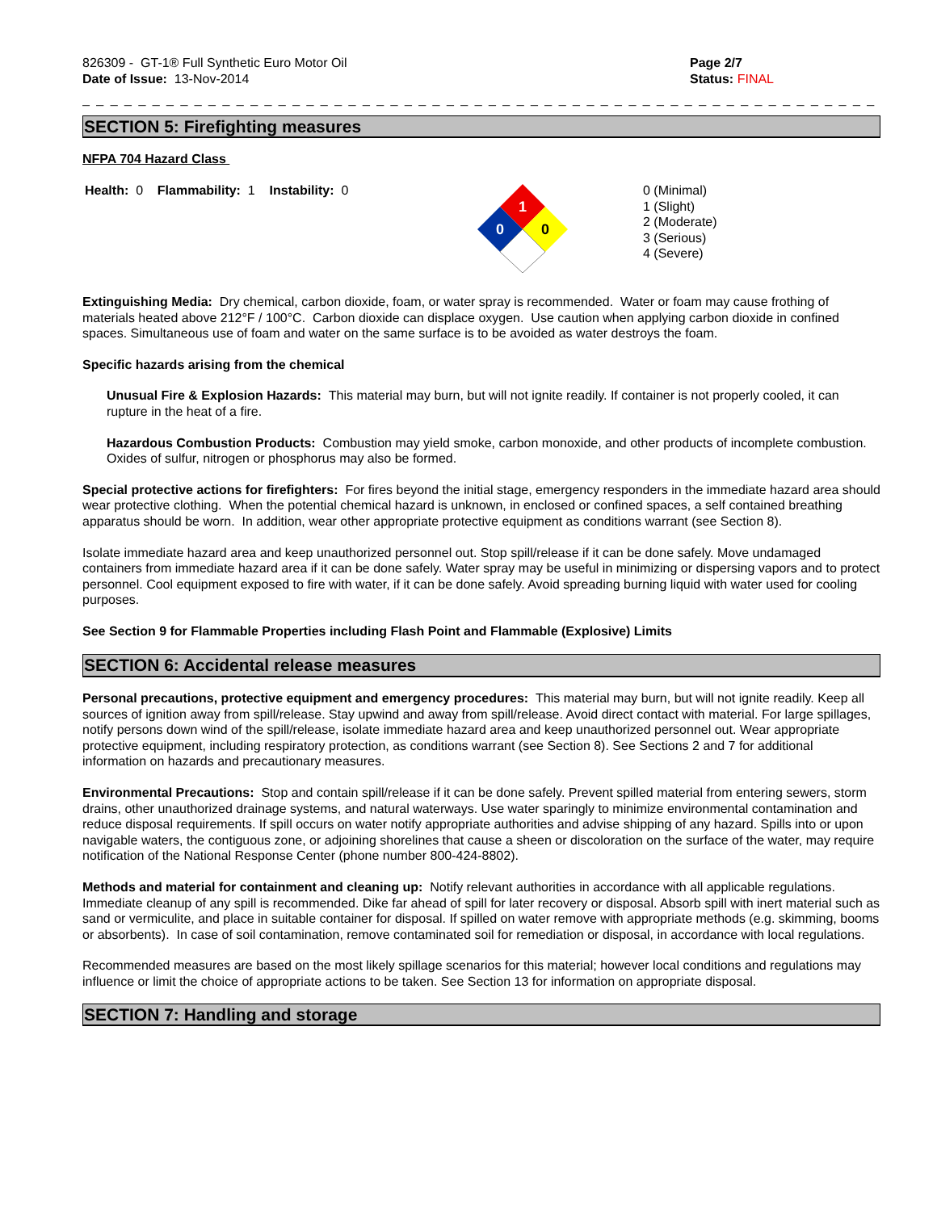826309 - GT-1® Full Synthetic Euro Motor Oil
Date of Issue: 13-Nov-2014
Page 2/7
Status: FINAL
_ _ _ _ _ _ _ _ _ _ _ _ _ _ _ _ _ _ _ _ _ _ _ _ _ _ _ _ _ _ _ _ _ _ _ _ _ _ _ _ _ _ _ _ _ _ _ _ _ _ _ _ _ _ _ _ _ _ _ _ _ _ _ _ _ _
SECTION 5: Firefighting measures
NFPA 704 Hazard Class
Health: 0 Flammability: 1 Instability: 0
1
0
0
0 (Minimal)
1 (Slight)
2 (Moderate)
3 (Serious)
4 (Severe)
Extinguishing Media: Dry chemical, carbon dioxide, foam, or water spray is recommended. Water or foam may cause frothing of materials heated above 212°F / 100°C. Carbon dioxide can displace oxygen. Use caution when applying carbon dioxide in confined spaces. Simultaneous use of foam and water on the same surface is to be avoided as water destroys the foam.
Specific hazards arising from the chemical
Unusual Fire & Explosion Hazards: This material may burn, but will not ignite readily. If container is not properly cooled, it can rupture in the heat of a fire.
Hazardous Combustion Products: Combustion may yield smoke, carbon monoxide, and other products of incomplete combustion. Oxides of sulfur, nitrogen or phosphorus may also be formed.
Special protective actions for firefighters: For fires beyond the initial stage, emergency responders in the immediate hazard area should wear protective clothing. When the potential chemical hazard is unknown, in enclosed or confined spaces, a self contained breathing apparatus should be worn. In addition, wear other appropriate protective equipment as conditions warrant (see Section 8).
Isolate immediate hazard area and keep unauthorized personnel out. Stop spill/release if it can be done safely. Move undamaged containers from immediate hazard area if it can be done safely. Water spray may be useful in minimizing or dispersing vapors and to protect personnel. Cool equipment exposed to fire with water, if it can be done safely. Avoid spreading burning liquid with water used for cooling purposes.
See Section 9 for Flammable Properties including Flash Point and Flammable (Explosive) Limits
SECTION 6: Accidental release measures
Personal precautions, protective equipment and emergency procedures: This material may burn, but will not ignite readily. Keep all sources of ignition away from spill/release. Stay upwind and away from spill/release. Avoid direct contact with material. For large spillages, notify persons down wind of the spill/release, isolate immediate hazard area and keep unauthorized personnel out. Wear appropriate protective equipment, including respiratory protection, as conditions warrant (see Section 8). See Sections 2 and 7 for additional information on hazards and precautionary measures.
Environmental Precautions: Stop and contain spill/release if it can be done safely. Prevent spilled material from entering sewers, storm drains, other unauthorized drainage systems, and natural waterways. Use water sparingly to minimize environmental contamination and reduce disposal requirements. If spill occurs on water notify appropriate authorities and advise shipping of any hazard. Spills into or upon navigable waters, the contiguous zone, or adjoining shorelines that cause a sheen or discoloration on the surface of the water, may require notification of the National Response Center (phone number 800-424-8802).
Methods and material for containment and cleaning up: Notify relevant authorities in accordance with all applicable regulations. Immediate cleanup of any spill is recommended. Dike far ahead of spill for later recovery or disposal. Absorb spill with inert material such as sand or vermiculite, and place in suitable container for disposal. If spilled on water remove with appropriate methods (e.g. skimming, booms or absorbents). In case of soil contamination, remove contaminated soil for remediation or disposal, in accordance with local regulations.
Recommended measures are based on the most likely spillage scenarios for this material; however local conditions and regulations may influence or limit the choice of appropriate actions to be taken. See Section 13 for information on appropriate disposal.
SECTION 7: Handling and storage